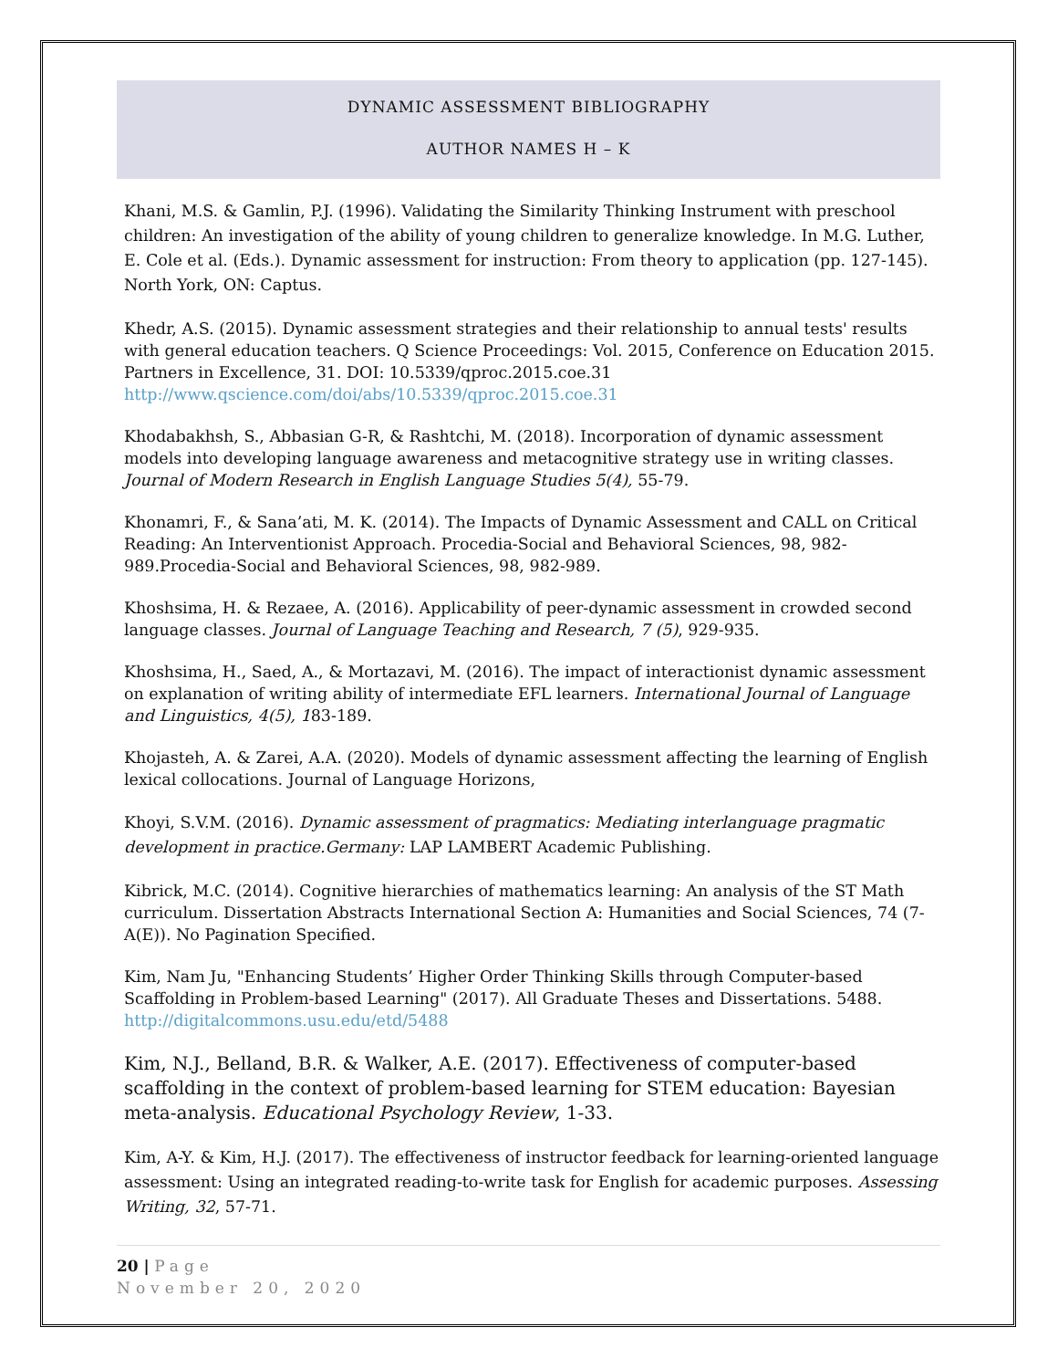DYNAMIC ASSESSMENT BIBLIOGRAPHY
AUTHOR NAMES H – K
Khani, M.S. & Gamlin, P.J. (1996). Validating the Similarity Thinking Instrument with preschool children: An investigation of the ability of young children to generalize knowledge. In M.G. Luther, E. Cole et al. (Eds.). Dynamic assessment for instruction: From theory to application (pp. 127-145). North York, ON: Captus.
Khedr, A.S. (2015). Dynamic assessment strategies and their relationship to annual tests' results with general education teachers. Q Science Proceedings: Vol. 2015, Conference on Education 2015. Partners in Excellence, 31. DOI: 10.5339/qproc.2015.coe.31 http://www.qscience.com/doi/abs/10.5339/qproc.2015.coe.31
Khodabakhsh, S., Abbasian G-R, & Rashtchi, M. (2018). Incorporation of dynamic assessment models into developing language awareness and metacognitive strategy use in writing classes. Journal of Modern Research in English Language Studies 5(4), 55-79.
Khonamri, F., & Sana’ati, M. K. (2014). The Impacts of Dynamic Assessment and CALL on Critical Reading: An Interventionist Approach. Procedia-Social and Behavioral Sciences, 98, 982-989.Procedia-Social and Behavioral Sciences, 98, 982-989.
Khoshsima, H. & Rezaee, A. (2016). Applicability of peer-dynamic assessment in crowded second language classes. Journal of Language Teaching and Research, 7 (5), 929-935.
Khoshsima, H., Saed, A., & Mortazavi, M. (2016). The impact of interactionist dynamic assessment on explanation of writing ability of intermediate EFL learners. International Journal of Language and Linguistics, 4(5), 183-189.
Khojasteh, A. & Zarei, A.A. (2020). Models of dynamic assessment affecting the learning of English lexical collocations. Journal of Language Horizons,
Khoyi, S.V.M. (2016). Dynamic assessment of pragmatics: Mediating interlanguage pragmatic development in practice.Germany: LAP LAMBERT Academic Publishing.
Kibrick, M.C. (2014). Cognitive hierarchies of mathematics learning: An analysis of the ST Math curriculum. Dissertation Abstracts International Section A: Humanities and Social Sciences, 74 (7-A(E)). No Pagination Specified.
Kim, Nam Ju, "Enhancing Students’ Higher Order Thinking Skills through Computer-based Scaffolding in Problem-based Learning" (2017). All Graduate Theses and Dissertations. 5488. http://digitalcommons.usu.edu/etd/5488
Kim, N.J., Belland, B.R. & Walker, A.E. (2017). Effectiveness of computer-based scaffolding in the context of problem-based learning for STEM education: Bayesian meta-analysis. Educational Psychology Review, 1-33.
Kim, A-Y. & Kim, H.J. (2017). The effectiveness of instructor feedback for learning-oriented language assessment: Using an integrated reading-to-write task for English for academic purposes. Assessing Writing, 32, 57-71.
20 | Page
November 20, 2020